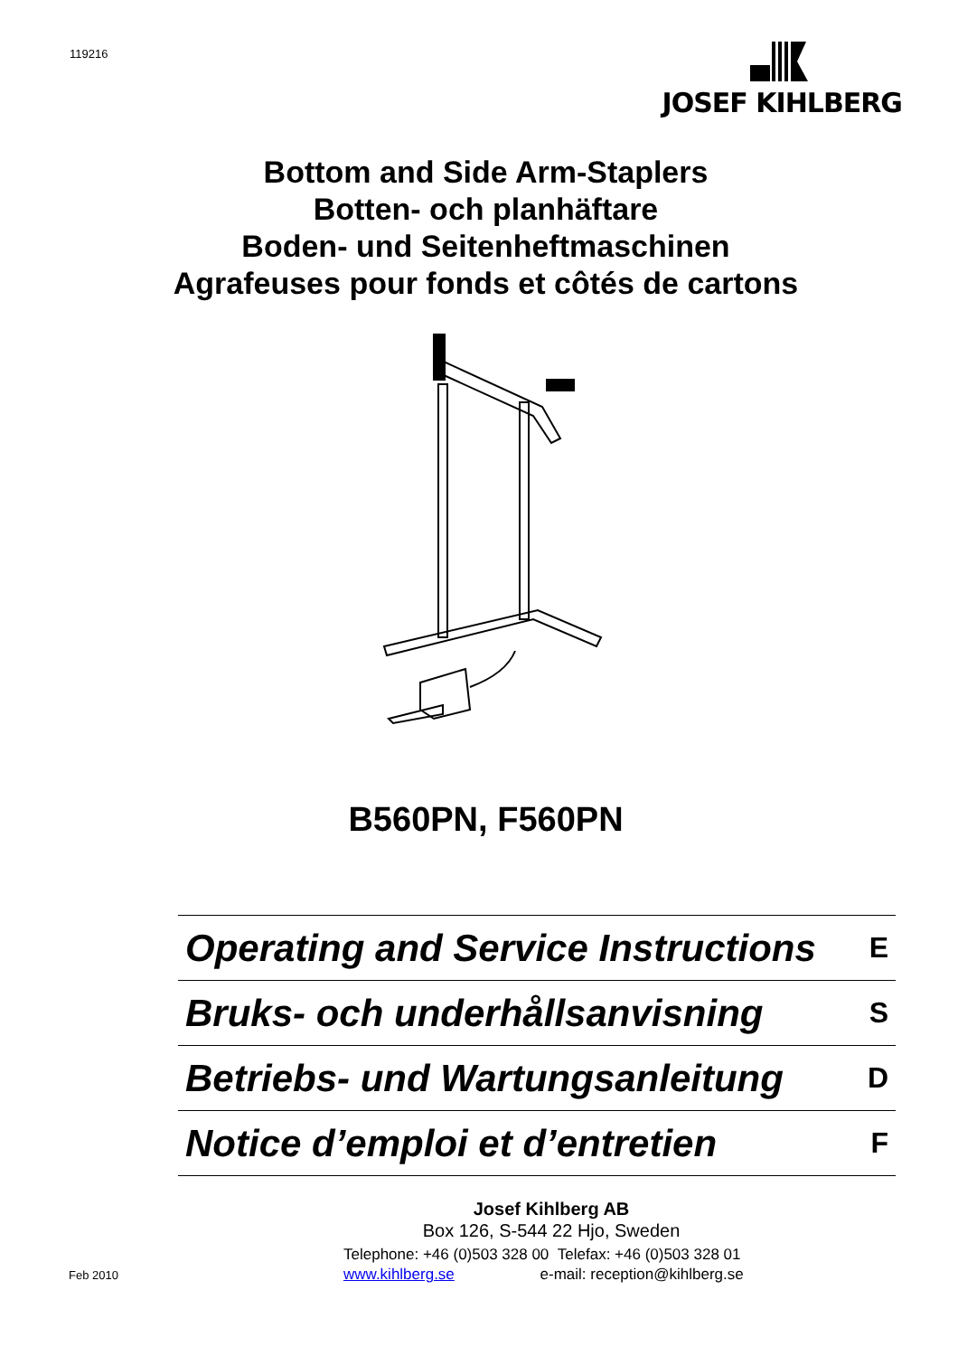119216 JOSEF KIHLBERG
Bottom and Side Arm-Staplers
Botten- och planhäftare
Boden- und Seitenheftmaschinen
Agrafeuses pour fonds et côtés de cartons
B560PN, F560PN
Operating and Service Instructions E
Bruks- och underhållsanvisning S
Betriebs- und Wartungsanleitung D
Notice d’emploi et d’entretien F
Josef Kihlberg AB
Box 126, S-544 22 Hjo, Sweden
Telephone: +46 (0)503 328 00 Telefax: +46 (0)503 328 01
www.kihlberg.se e-mail: reception@kihlberg.se
Feb 2010